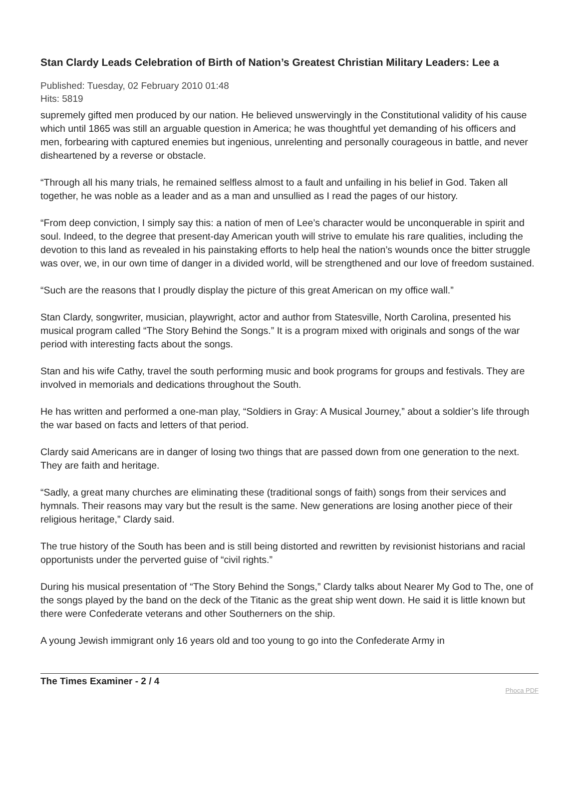Stan Clardy Leads Celebration of Birth of Nation’s Greatest Christian Military Leaders: Lee a
Published: Tuesday, 02 February 2010 01:48
Hits: 5819
supremely gifted men produced by our nation. He believed unswervingly in the Constitutional validity of his cause which until 1865 was still an arguable question in America; he was thoughtful yet demanding of his officers and men, forbearing with captured enemies but ingenious, unrelenting and personally courageous in battle, and never disheartened by a reverse or obstacle.
“Through all his many trials, he remained selfless almost to a fault and unfailing in his belief in God. Taken all together, he was noble as a leader and as a man and unsullied as I read the pages of our history.
“From deep conviction, I simply say this: a nation of men of Lee’s character would be unconquerable in spirit and soul. Indeed, to the degree that present-day American youth will strive to emulate his rare qualities, including the devotion to this land as revealed in his painstaking efforts to help heal the nation’s wounds once the bitter struggle was over, we, in our own time of danger in a divided world, will be strengthened and our love of freedom sustained.
“Such are the reasons that I proudly display the picture of this great American on my office wall.”
Stan Clardy, songwriter, musician, playwright, actor and author from Statesville, North Carolina, presented his musical program called “The Story Behind the Songs.” It is a program mixed with originals and songs of the war period with interesting facts about the songs.
Stan and his wife Cathy, travel the south performing music and book programs for groups and festivals. They are involved in memorials and dedications throughout the South.
He has written and performed a one-man play, “Soldiers in Gray: A Musical Journey,” about a soldier’s life through the war based on facts and letters of that period.
Clardy said Americans are in danger of losing two things that are passed down from one generation to the next. They are faith and heritage.
“Sadly, a great many churches are eliminating these (traditional songs of faith) songs from their services and hymnals. Their reasons may vary but the result is the same. New generations are losing another piece of their religious heritage,” Clardy said.
The true history of the South has been and is still being distorted and rewritten by revisionist historians and racial opportunists under the perverted guise of “civil rights.”
During his musical presentation of “The Story Behind the Songs,” Clardy talks about Nearer My God to The, one of the songs played by the band on the deck of the Titanic as the great ship went down. He said it is little known but there were Confederate veterans and other Southerners on the ship.
A young Jewish immigrant only 16 years old and too young to go into the Confederate Army in
The Times Examiner - 2 / 4
Phoca PDF